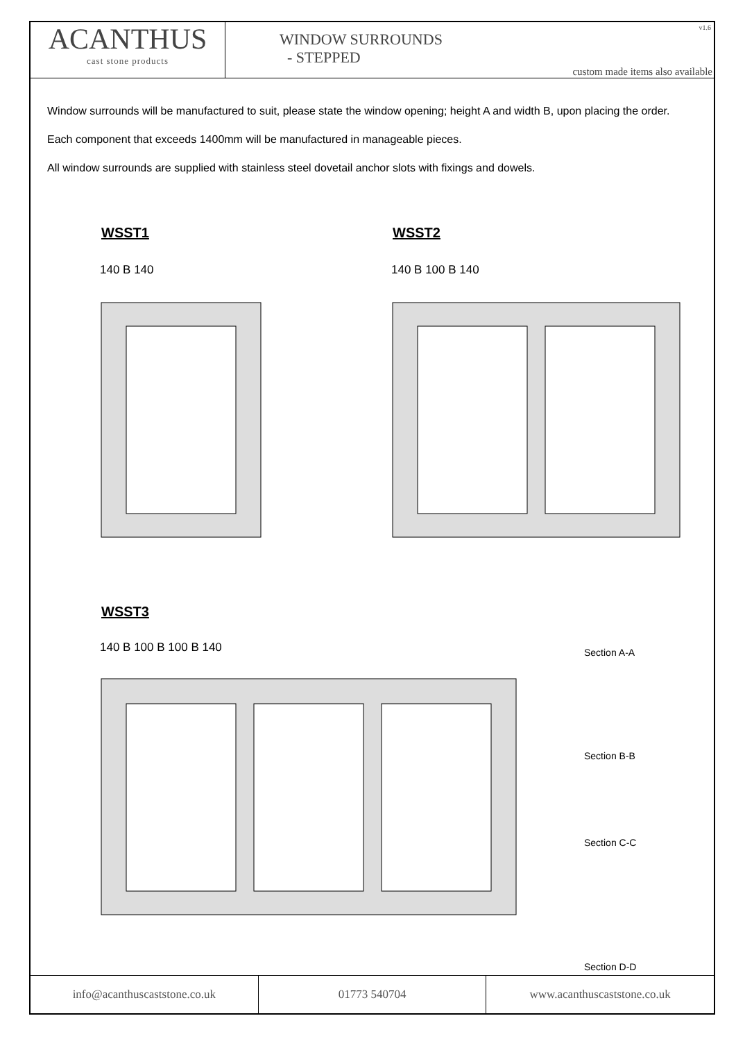ACANTHUS
cast stone products
WINDOW SURROUNDS
- STEPPED
v1.6
custom made items also available
Window surrounds will be manufactured to suit, please state the window opening; height A and width B, upon placing the order.
Each component that exceeds 1400mm will be manufactured in manageable pieces.
All window surrounds are supplied with stainless steel dovetail anchor slots with fixings and dowels.
WSST1 WSST2
WSST3
140 B 140
140 B 100 B 140
140 B 100 B 100 B 140
Section A-A
Section B-B
Section C-C
Section D-D
info@acanthuscaststone.co.uk 01773 540704 www.acanthuscaststone.co.uk